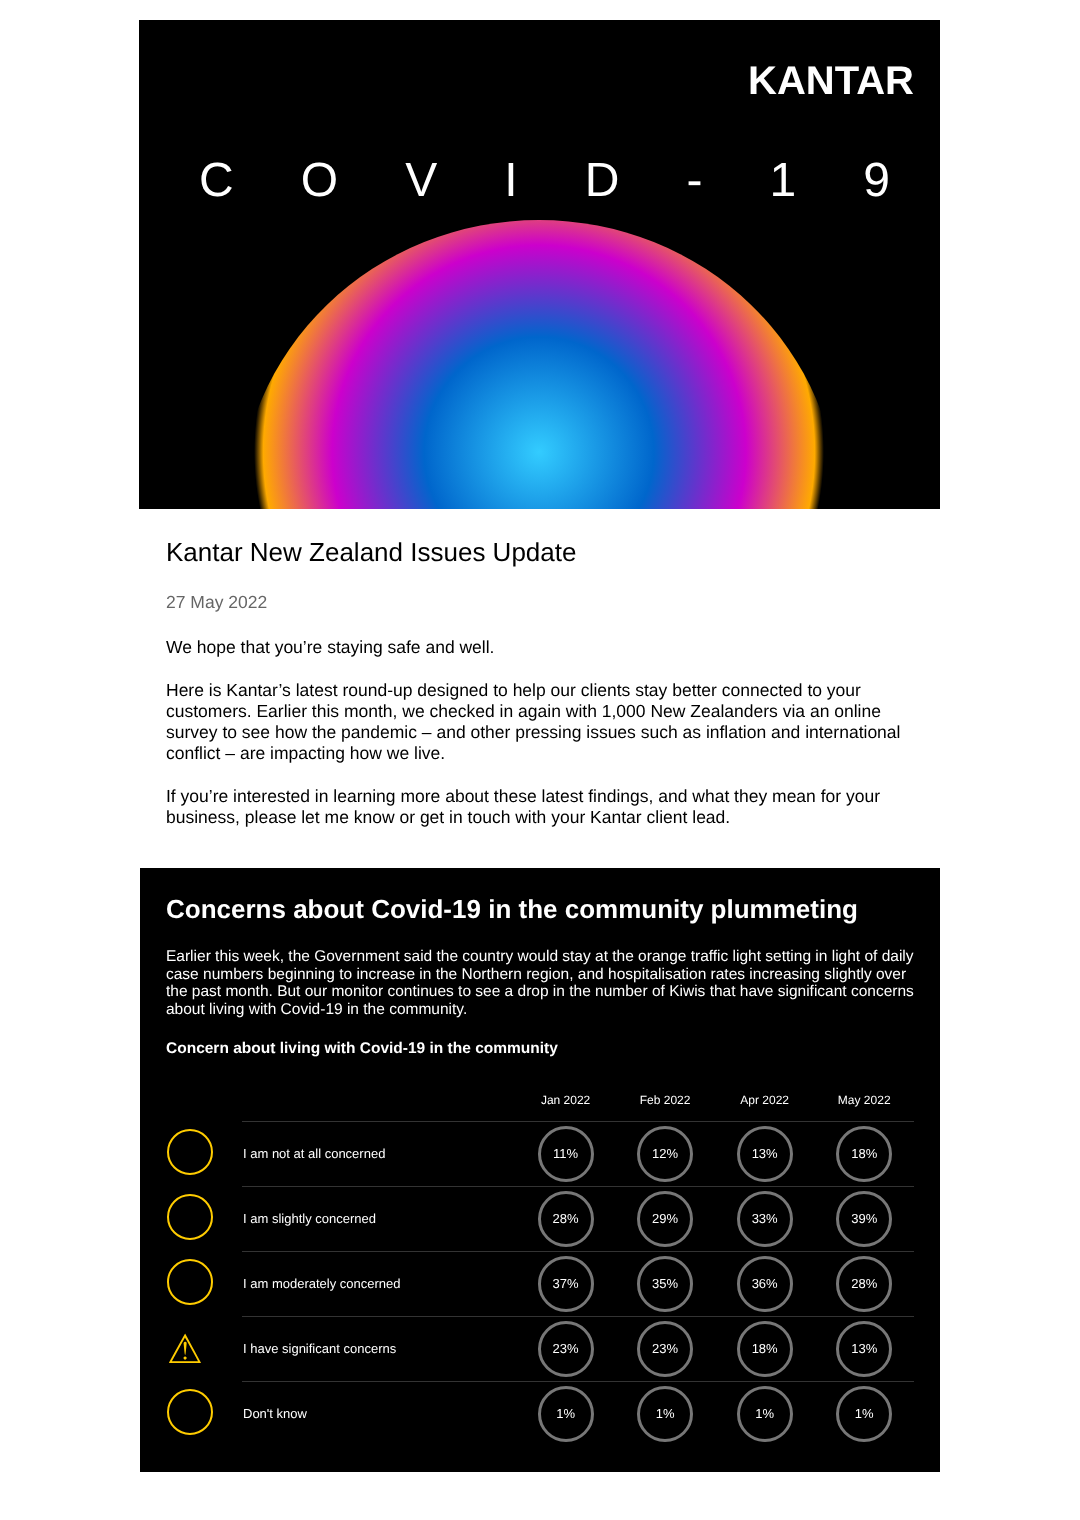KANTAR
COVID - 19
Kantar New Zealand Issues Update
27 May 2022
We hope that you’re staying safe and well.
Here is Kantar’s latest round-up designed to help our clients stay better connected to your customers. Earlier this month, we checked in again with 1,000 New Zealanders via an online survey to see how the pandemic – and other pressing issues such as inflation and international conflict – are impacting how we live.
If you’re interested in learning more about these latest findings, and what they mean for your business, please let me know or get in touch with your Kantar client lead.
Concerns about Covid-19 in the community plummeting
Earlier this week, the Government said the country would stay at the orange traffic light setting in light of daily case numbers beginning to increase in the Northern region, and hospitalisation rates increasing slightly over the past month. But our monitor continues to see a drop in the number of Kiwis that have significant concerns about living with Covid-19 in the community.
Concern about living with Covid-19 in the community
| | | Jan 2022 | Feb 2022 | Apr 2022 | May 2022 |
| --- | --- | --- | --- | --- | --- |
| | I am not at all concerned | 11% | 12% | 13% | 18% |
| | I am slightly concerned | 28% | 29% | 33% | 39% |
| | I am moderately concerned | 37% | 35% | 36% | 28% |
| ⚠ | I have significant concerns | 23% | 23% | 18% | 13% |
| | Don't know | 1% | 1% | 1% | 1% |